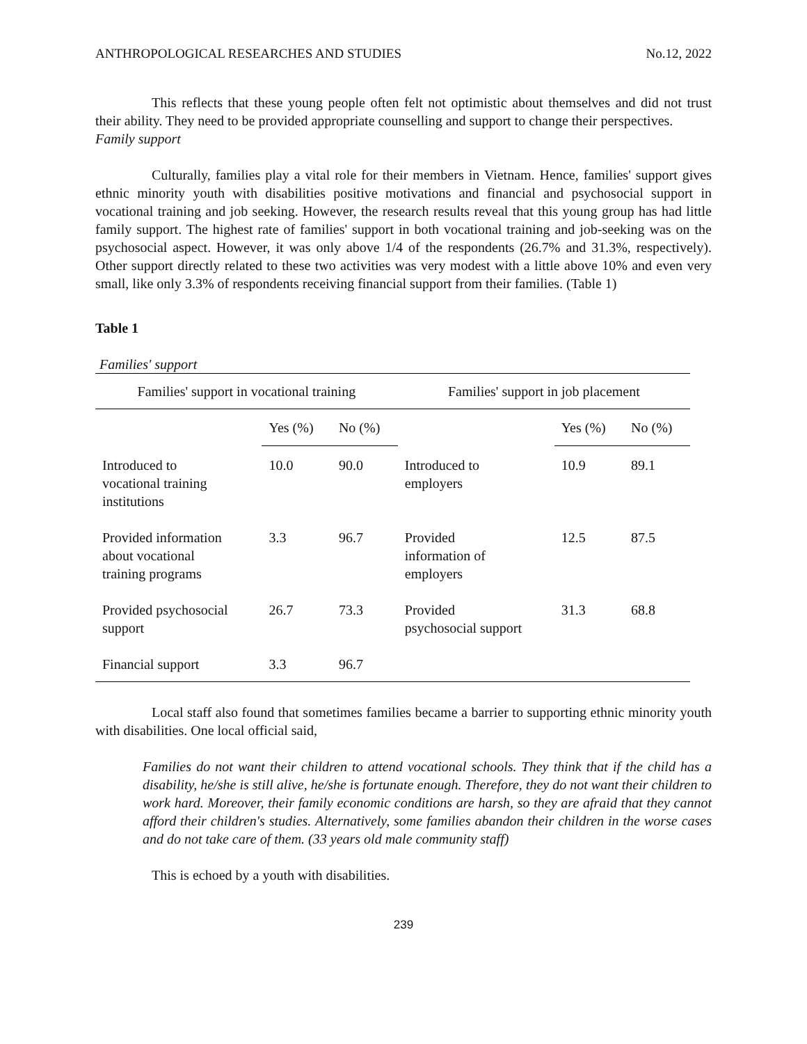ANTHROPOLOGICAL RESEARCHES AND STUDIES No.12, 2022
This reflects that these young people often felt not optimistic about themselves and did not trust their ability. They need to be provided appropriate counselling and support to change their perspectives.
Family support
Culturally, families play a vital role for their members in Vietnam. Hence, families' support gives ethnic minority youth with disabilities positive motivations and financial and psychosocial support in vocational training and job seeking. However, the research results reveal that this young group has had little family support. The highest rate of families' support in both vocational training and job-seeking was on the psychosocial aspect. However, it was only above 1/4 of the respondents (26.7% and 31.3%, respectively). Other support directly related to these two activities was very modest with a little above 10% and even very small, like only 3.3% of respondents receiving financial support from their families. (Table 1)
Table 1
Families' support
| Families' support in vocational training | | | Families' support in job placement | | |
| --- | --- | --- | --- | --- | --- |
| | Yes (%) | No (%) | | Yes (%) | No (%) |
| Introduced to vocational training institutions | 10.0 | 90.0 | Introduced to employers | 10.9 | 89.1 |
| Provided information about vocational training programs | 3.3 | 96.7 | Provided information of employers | 12.5 | 87.5 |
| Provided psychosocial support | 26.7 | 73.3 | Provided psychosocial support | 31.3 | 68.8 |
| Financial support | 3.3 | 96.7 | | | |
Local staff also found that sometimes families became a barrier to supporting ethnic minority youth with disabilities. One local official said,
Families do not want their children to attend vocational schools. They think that if the child has a disability, he/she is still alive, he/she is fortunate enough. Therefore, they do not want their children to work hard. Moreover, their family economic conditions are harsh, so they are afraid that they cannot afford their children's studies. Alternatively, some families abandon their children in the worse cases and do not take care of them. (33 years old male community staff)
This is echoed by a youth with disabilities.
239